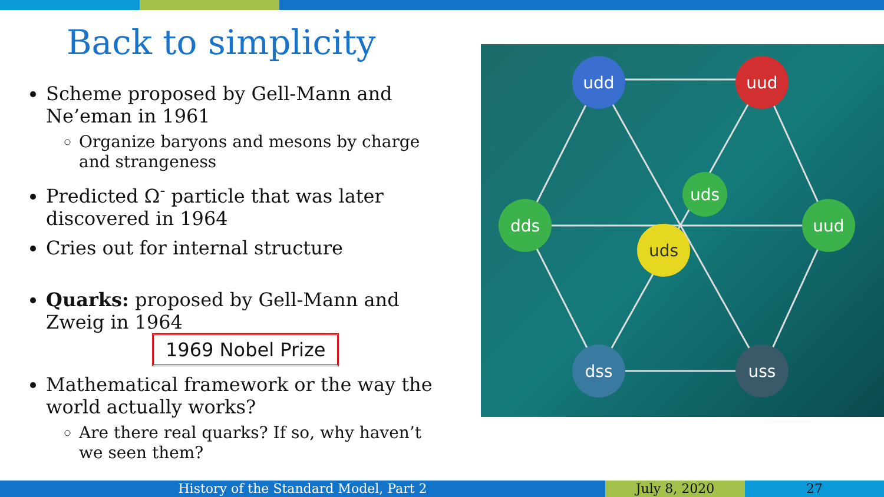Back to simplicity
Scheme proposed by Gell-Mann and Ne’eman in 1961
Organize baryons and mesons by charge and strangeness
Predicted Ω<sup>-</sup> particle that was later discovered in 1964
Cries out for internal structure
Quarks: proposed by Gell-Mann and Zweig in 1964 1969 Nobel Prize
Mathematical framework or the way the world actually works?
Are there real quarks? If so, why haven’t we seen them?
udd
uud
dds
uud
uds
uds
dss
uss
History of the Standard Model, Part 2 July 8, 2020 27